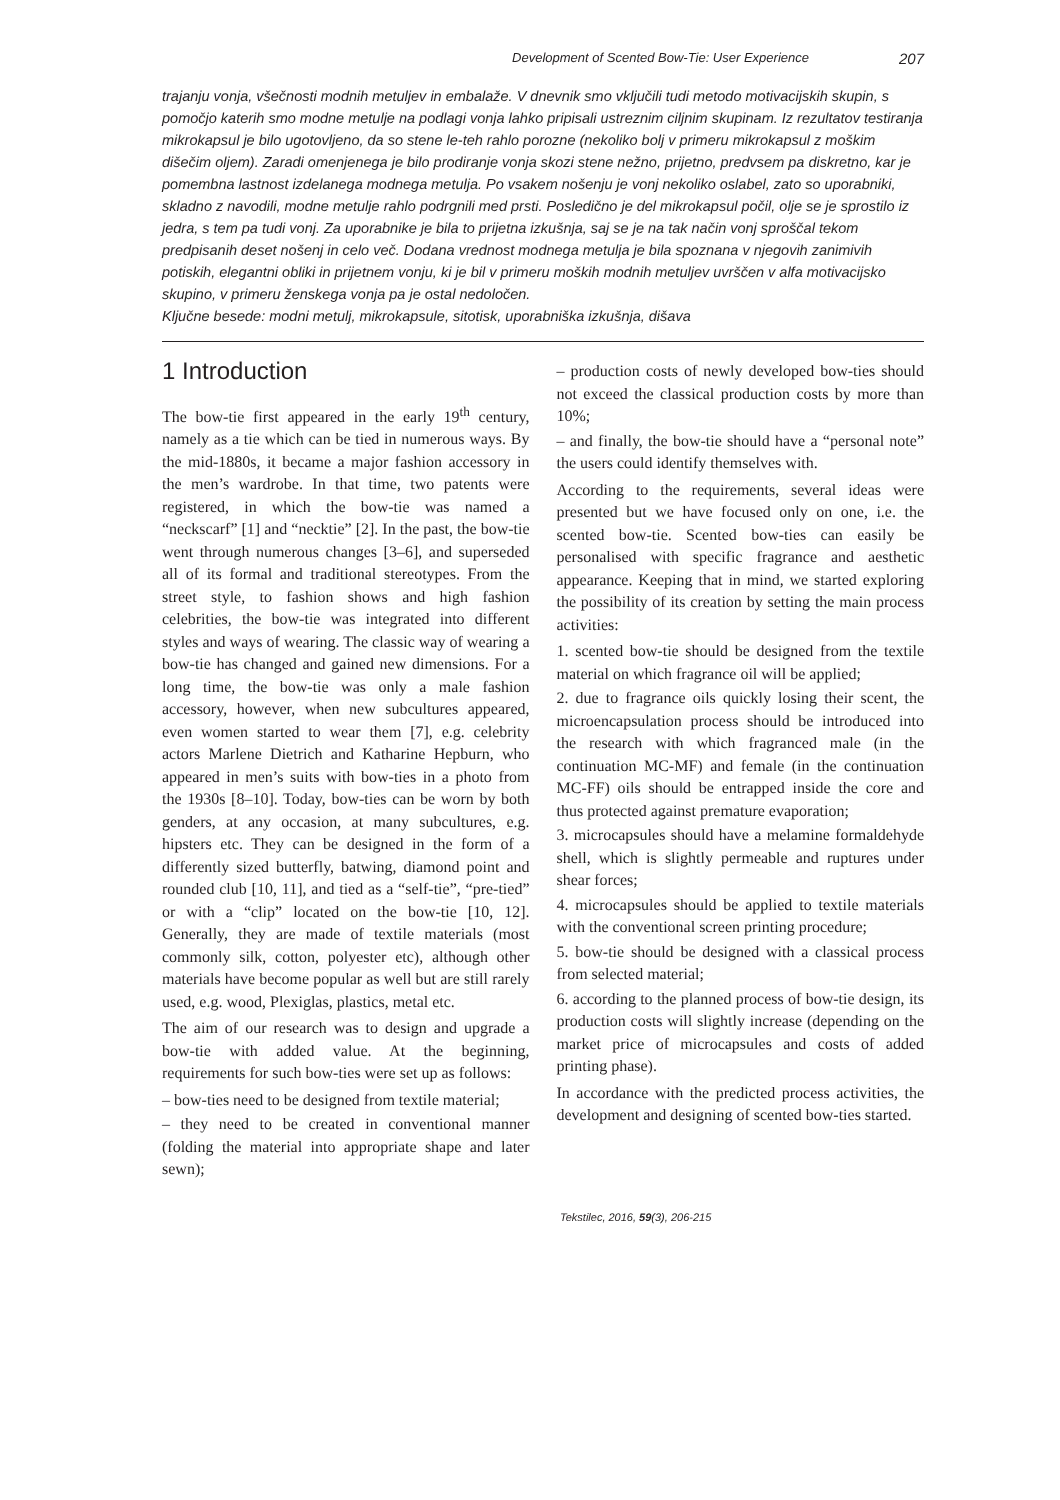Development of Scented Bow-Tie: User Experience 207
trajanju vonja, všečnosti modnih metuljev in embalaže. V dnevnik smo vključili tudi metodo motivacijskih skupin, s pomočjo katerih smo modne metulje na podlagi vonja lahko pripisali ustreznim ciljnim skupinam. Iz rezultatov testiranja mikrokapsul je bilo ugotovljeno, da so stene le-teh rahlo porozne (nekoliko bolj v primeru mikrokapsul z moškim dišečim oljem). Zaradi omenjenega je bilo prodiranje vonja skozi stene nežno, prijetno, predvsem pa diskretno, kar je pomembna lastnost izdelanega modnega metulja. Po vsakem nošenju je vonj nekoliko oslabel, zato so uporabniki, skladno z navodili, modne metulje rahlo podrgnili med prsti. Posledično je del mikrokapsul počil, olje se je sprostilo iz jedra, s tem pa tudi vonj. Za uporabnike je bila to prijetna izkušnja, saj se je na tak način vonj sproščal tekom predpisanih deset nošenj in celo več. Dodana vrednost modnega metulja je bila spoznana v njegovih zanimivih potiskih, elegantni obliki in prijetnem vonju, ki je bil v primeru moških modnih metuljev uvrščen v alfa motivacijsko skupino, v primeru ženskega vonja pa je ostal nedoločen.
Ključne besede: modni metulj, mikrokapsule, sitotisk, uporabniška izkušnja, dišava
1 Introduction
The bow-tie first appeared in the early 19<sup>th</sup> century, namely as a tie which can be tied in numerous ways. By the mid-1880s, it became a major fashion accessory in the men’s wardrobe. In that time, two patents were registered, in which the bow-tie was named a “neckscarf” [1] and “necktie” [2]. In the past, the bow-tie went through numerous changes [3–6], and superseded all of its formal and traditional stereotypes. From the street style, to fashion shows and high fashion celebrities, the bow-tie was integrated into different styles and ways of wearing. The classic way of wearing a bow-tie has changed and gained new dimensions. For a long time, the bow-tie was only a male fashion accessory, however, when new subcultures appeared, even women started to wear them [7], e.g. celebrity actors Marlene Dietrich and Katharine Hepburn, who appeared in men’s suits with bow-ties in a photo from the 1930s [8–10]. Today, bow-ties can be worn by both genders, at any occasion, at many subcultures, e.g. hipsters etc. They can be designed in the form of a differently sized butterfly, batwing, diamond point and rounded club [10, 11], and tied as a “self-tie”, “pre-tied” or with a “clip” located on the bow-tie [10, 12]. Generally, they are made of textile materials (most commonly silk, cotton, polyester etc), although other materials have become popular as well but are still rarely used, e.g. wood, Plexiglas, plastics, metal etc.
The aim of our research was to design and upgrade a bow-tie with added value. At the beginning, requirements for such bow-ties were set up as follows:
– bow-ties need to be designed from textile material;
– they need to be created in conventional manner (folding the material into appropriate shape and later sewn);
– production costs of newly developed bow-ties should not exceed the classical production costs by more than 10%;
– and finally, the bow-tie should have a “personal note” the users could identify themselves with.
According to the requirements, several ideas were presented but we have focused only on one, i.e. the scented bow-tie. Scented bow-ties can easily be personalised with specific fragrance and aesthetic appearance. Keeping that in mind, we started exploring the possibility of its creation by setting the main process activities:
1. scented bow-tie should be designed from the textile material on which fragrance oil will be applied;
2. due to fragrance oils quickly losing their scent, the microencapsulation process should be introduced into the research with which fragranced male (in the continuation MC-MF) and female (in the continuation MC-FF) oils should be entrapped inside the core and thus protected against premature evaporation;
3. microcapsules should have a melamine formaldehyde shell, which is slightly permeable and ruptures under shear forces;
4. microcapsules should be applied to textile materials with the conventional screen printing procedure;
5. bow-tie should be designed with a classical process from selected material;
6. according to the planned process of bow-tie design, its production costs will slightly increase (depending on the market price of microcapsules and costs of added printing phase).
In accordance with the predicted process activities, the development and designing of scented bow-ties started.
Tekstilec, 2016, 59(3), 206-215